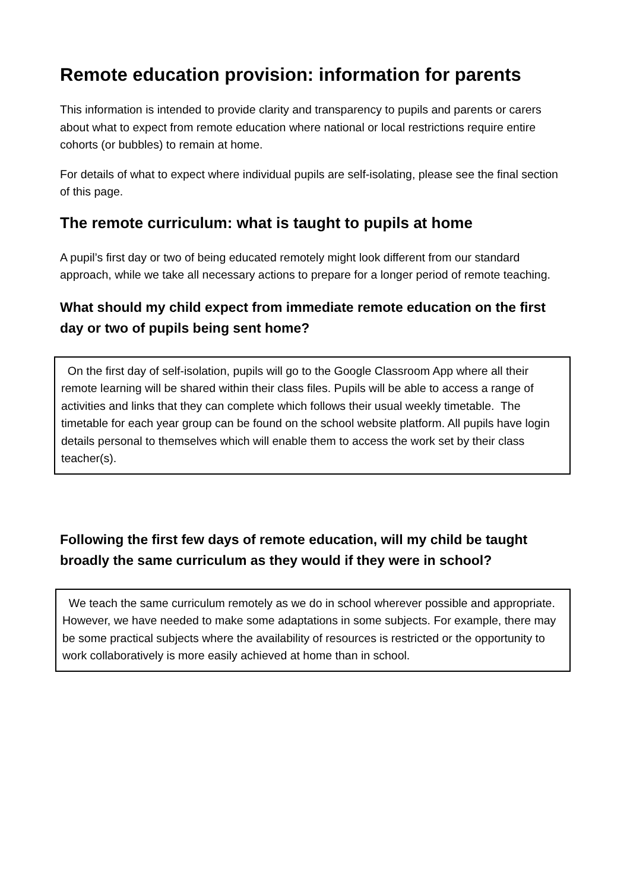Remote education provision: information for parents
This information is intended to provide clarity and transparency to pupils and parents or carers about what to expect from remote education where national or local restrictions require entire cohorts (or bubbles) to remain at home.
For details of what to expect where individual pupils are self-isolating, please see the final section of this page.
The remote curriculum: what is taught to pupils at home
A pupil’s first day or two of being educated remotely might look different from our standard approach, while we take all necessary actions to prepare for a longer period of remote teaching.
What should my child expect from immediate remote education on the first day or two of pupils being sent home?
On the first day of self-isolation, pupils will go to the Google Classroom App where all their remote learning will be shared within their class files. Pupils will be able to access a range of activities and links that they can complete which follows their usual weekly timetable. The timetable for each year group can be found on the school website platform. All pupils have login details personal to themselves which will enable them to access the work set by their class teacher(s).
Following the first few days of remote education, will my child be taught broadly the same curriculum as they would if they were in school?
We teach the same curriculum remotely as we do in school wherever possible and appropriate. However, we have needed to make some adaptations in some subjects. For example, there may be some practical subjects where the availability of resources is restricted or the opportunity to work collaboratively is more easily achieved at home than in school.